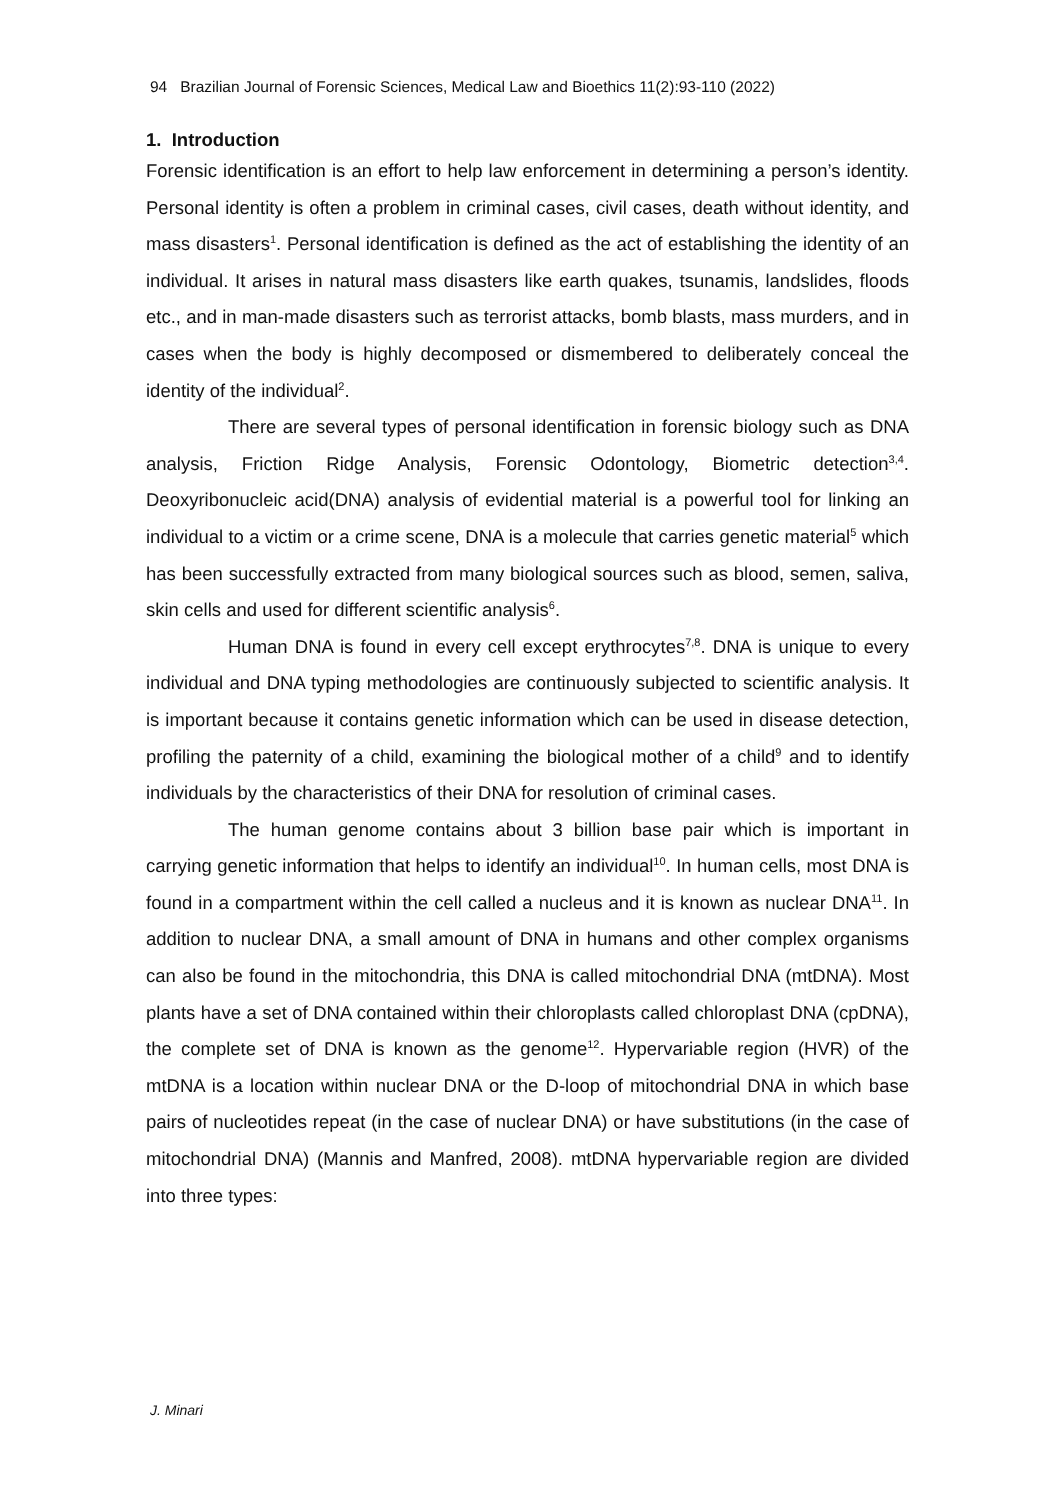94 Brazilian Journal of Forensic Sciences, Medical Law and Bioethics 11(2):93-110 (2022)
1. Introduction
Forensic identification is an effort to help law enforcement in determining a person’s identity. Personal identity is often a problem in criminal cases, civil cases, death without identity, and mass disasters<sup>1</sup>. Personal identification is defined as the act of establishing the identity of an individual. It arises in natural mass disasters like earth quakes, tsunamis, landslides, floods etc., and in man-made disasters such as terrorist attacks, bomb blasts, mass murders, and in cases when the body is highly decomposed or dismembered to deliberately conceal the identity of the individual<sup>2</sup>.
There are several types of personal identification in forensic biology such as DNA analysis, Friction Ridge Analysis, Forensic Odontology, Biometric detection<sup>3,4</sup>. Deoxyribonucleic acid(DNA) analysis of evidential material is a powerful tool for linking an individual to a victim or a crime scene, DNA is a molecule that carries genetic material<sup>5</sup> which has been successfully extracted from many biological sources such as blood, semen, saliva, skin cells and used for different scientific analysis<sup>6</sup>.
Human DNA is found in every cell except erythrocytes<sup>7,8</sup>. DNA is unique to every individual and DNA typing methodologies are continuously subjected to scientific analysis. It is important because it contains genetic information which can be used in disease detection, profiling the paternity of a child, examining the biological mother of a child<sup>9</sup> and to identify individuals by the characteristics of their DNA for resolution of criminal cases.
The human genome contains about 3 billion base pair which is important in carrying genetic information that helps to identify an individual<sup>10</sup>. In human cells, most DNA is found in a compartment within the cell called a nucleus and it is known as nuclear DNA<sup>11</sup>. In addition to nuclear DNA, a small amount of DNA in humans and other complex organisms can also be found in the mitochondria, this DNA is called mitochondrial DNA (mtDNA). Most plants have a set of DNA contained within their chloroplasts called chloroplast DNA (cpDNA), the complete set of DNA is known as the genome<sup>12</sup>. Hypervariable region (HVR) of the mtDNA is a location within nuclear DNA or the D-loop of mitochondrial DNA in which base pairs of nucleotides repeat (in the case of nuclear DNA) or have substitutions (in the case of mitochondrial DNA) (Mannis and Manfred, 2008). mtDNA hypervariable region are divided into three types:
J. Minari